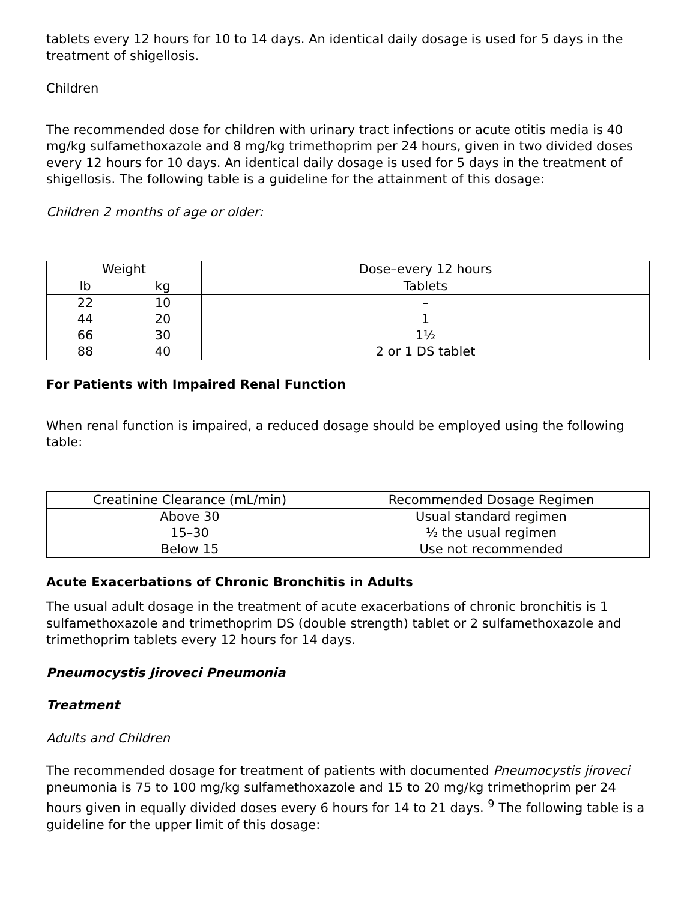tablets every 12 hours for 10 to 14 days. An identical daily dosage is used for 5 days in the treatment of shigellosis.
Children
The recommended dose for children with urinary tract infections or acute otitis media is 40 mg/kg sulfamethoxazole and 8 mg/kg trimethoprim per 24 hours, given in two divided doses every 12 hours for 10 days. An identical daily dosage is used for 5 days in the treatment of shigellosis. The following table is a guideline for the attainment of this dosage:
Children 2 months of age or older:
| Weight | | Dose–every 12 hours |
| --- | --- | --- |
| lb | kg | Tablets |
| 22 | 10 | – |
| 44 | 20 | 1 |
| 66 | 30 | 1½ |
| 88 | 40 | 2 or 1 DS tablet |
For Patients with Impaired Renal Function
When renal function is impaired, a reduced dosage should be employed using the following table:
| Creatinine Clearance (mL/min) | Recommended Dosage Regimen |
| --- | --- |
| Above 30 | Usual standard regimen |
| 15–30 | ½ the usual regimen |
| Below 15 | Use not recommended |
Acute Exacerbations of Chronic Bronchitis in Adults
The usual adult dosage in the treatment of acute exacerbations of chronic bronchitis is 1 sulfamethoxazole and trimethoprim DS (double strength) tablet or 2 sulfamethoxazole and trimethoprim tablets every 12 hours for 14 days.
Pneumocystis Jiroveci Pneumonia
Treatment
Adults and Children
The recommended dosage for treatment of patients with documented Pneumocystis jiroveci pneumonia is 75 to 100 mg/kg sulfamethoxazole and 15 to 20 mg/kg trimethoprim per 24 hours given in equally divided doses every 6 hours for 14 to 21 days. <sup>9</sup> The following table is a guideline for the upper limit of this dosage: